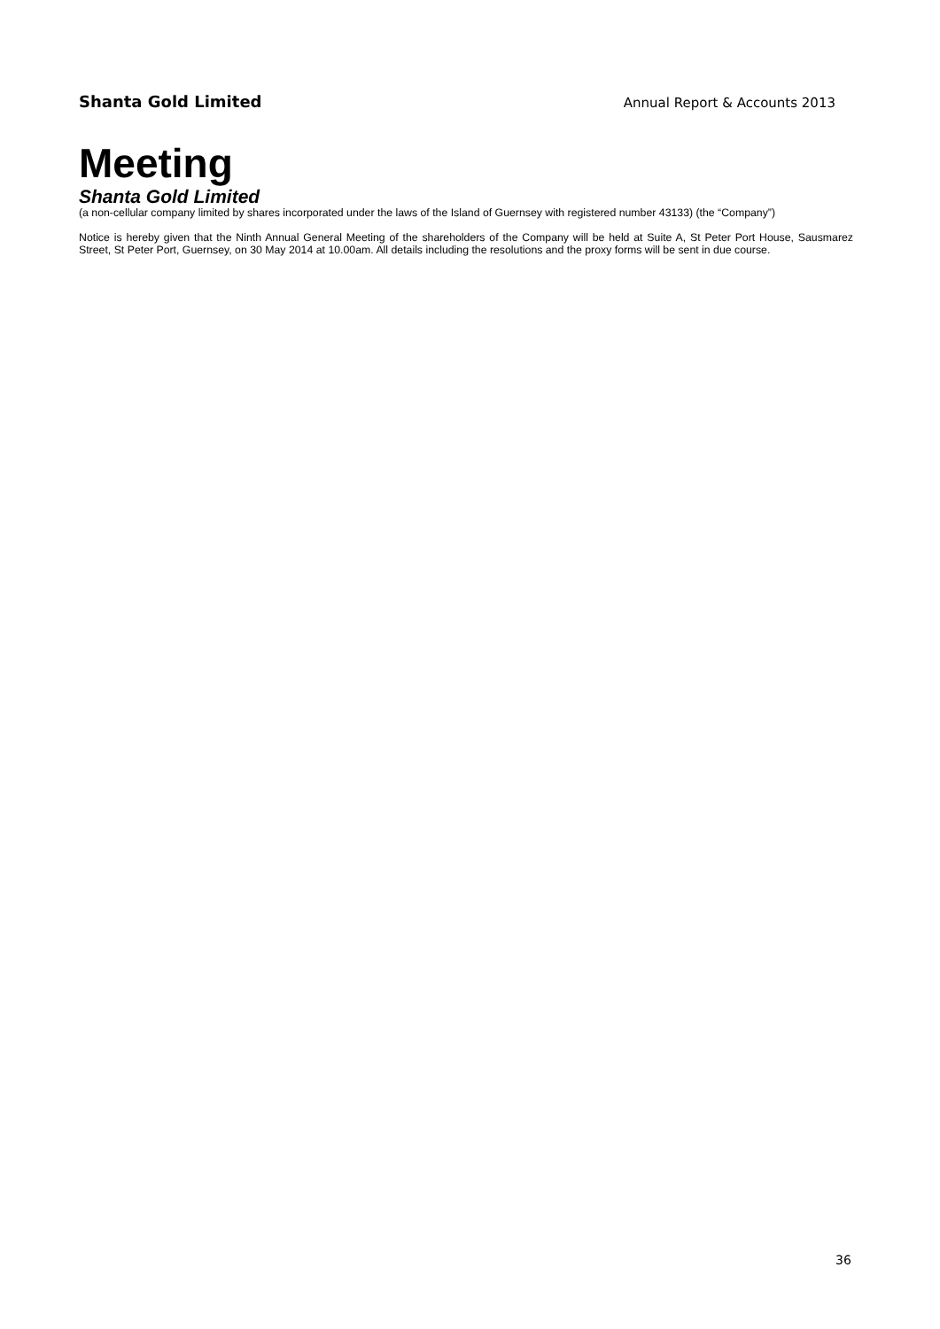Shanta Gold Limited
Annual Report & Accounts 2013
Meeting
Shanta Gold Limited
(a non-cellular company limited by shares incorporated under the laws of the Island of Guernsey with registered number 43133) (the “Company”)
Notice is hereby given that the Ninth Annual General Meeting of the shareholders of the Company will be held at Suite A, St Peter Port House, Sausmarez Street, St Peter Port, Guernsey, on 30 May 2014 at 10.00am. All details including the resolutions and the proxy forms will be sent in due course.
36